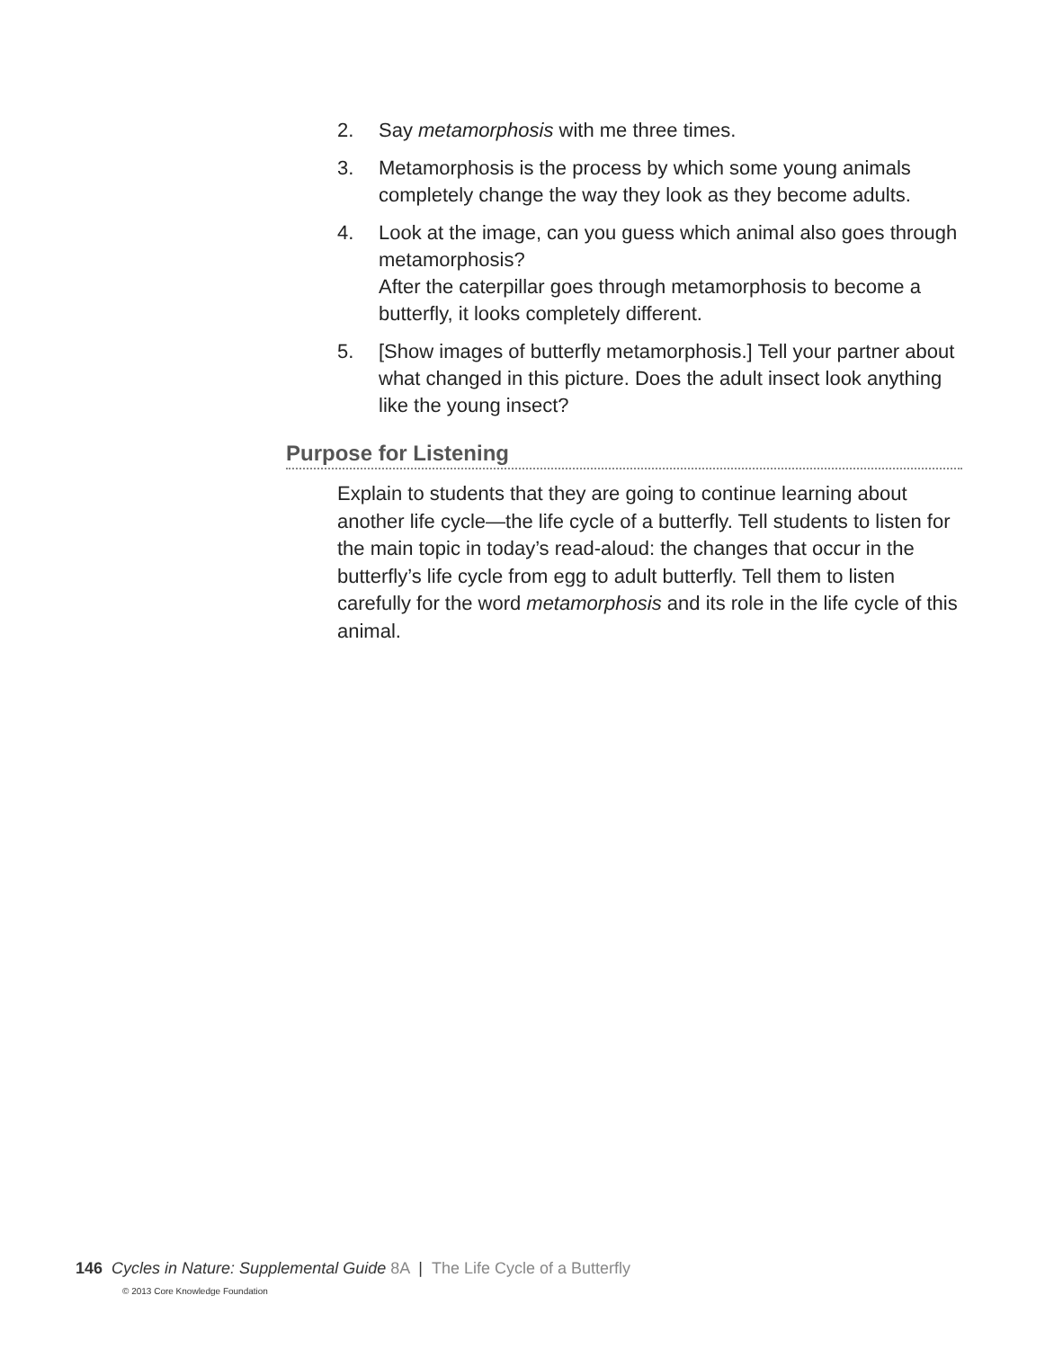2. Say metamorphosis with me three times.
3. Metamorphosis is the process by which some young animals completely change the way they look as they become adults.
4. Look at the image, can you guess which animal also goes through metamorphosis?
After the caterpillar goes through metamorphosis to become a butterfly, it looks completely different.
5. [Show images of butterfly metamorphosis.] Tell your partner about what changed in this picture. Does the adult insect look anything like the young insect?
Purpose for Listening
Explain to students that they are going to continue learning about another life cycle—the life cycle of a butterfly. Tell students to listen for the main topic in today’s read-aloud: the changes that occur in the butterfly’s life cycle from egg to adult butterfly. Tell them to listen carefully for the word metamorphosis and its role in the life cycle of this animal.
146 Cycles in Nature: Supplemental Guide 8A | The Life Cycle of a Butterfly
© 2013 Core Knowledge Foundation